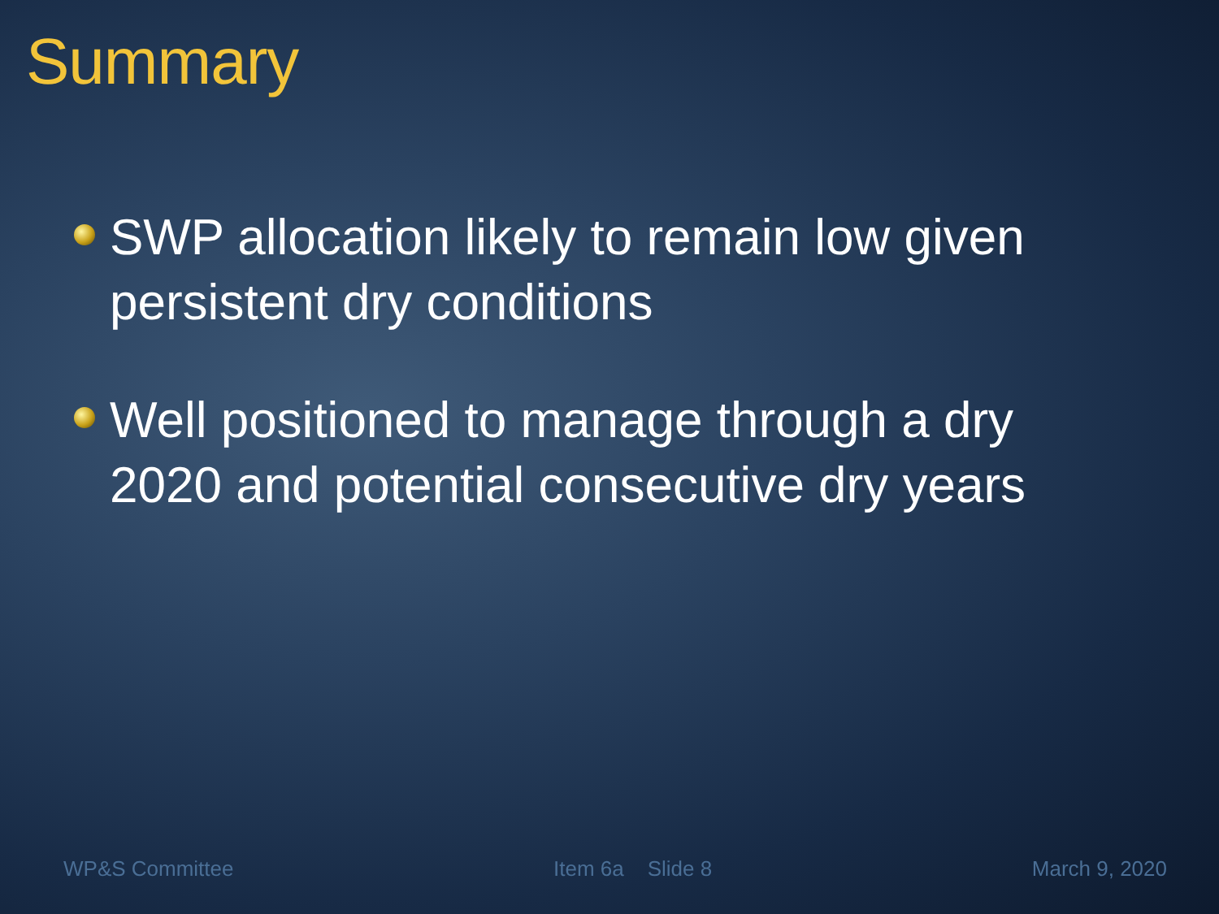Summary
SWP allocation likely to remain low given persistent dry conditions
Well positioned to manage through a dry 2020 and potential consecutive dry years
WP&S Committee Item 6a Slide 8 March 9, 2020